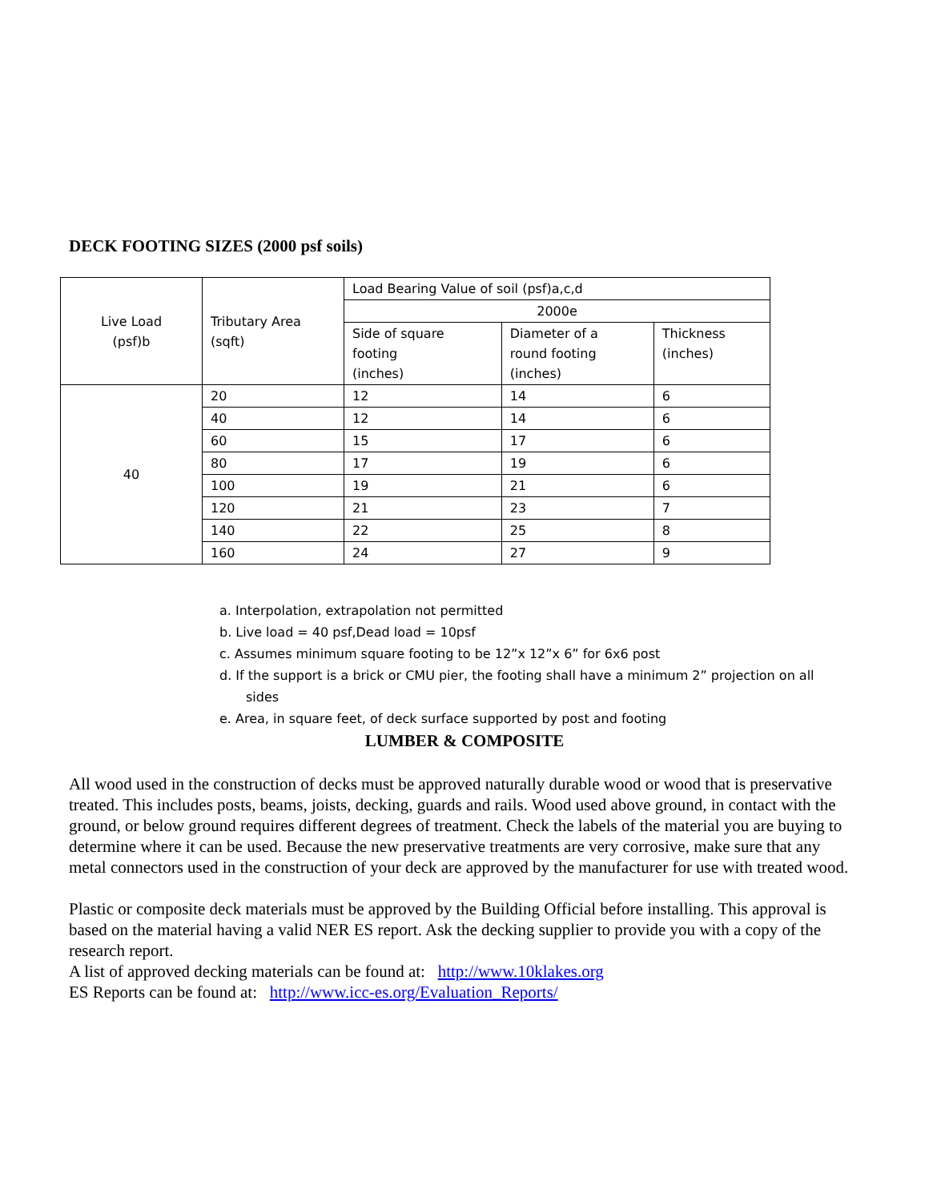DECK FOOTING SIZES (2000 psf soils)
| Live Load (psf)b | Tributary Area (sqft) | Load Bearing Value of soil (psf)a,c,d | | |
| | | 2000e | | |
| | | Side of square footing (inches) | Diameter of a round footing (inches) | Thickness (inches) |
| 40 | 20 | 12 | 14 | 6 |
| | 40 | 12 | 14 | 6 |
| | 60 | 15 | 17 | 6 |
| | 80 | 17 | 19 | 6 |
| | 100 | 19 | 21 | 6 |
| | 120 | 21 | 23 | 7 |
| | 140 | 22 | 25 | 8 |
| | 160 | 24 | 27 | 9 |
a. Interpolation, extrapolation not permitted
b. Live load = 40 psf,Dead load = 10psf
c. Assumes minimum square footing to be 12”x 12”x 6” for 6x6 post
d. If the support is a brick or CMU pier, the footing shall have a minimum 2” projection on all
sides
e. Area, in square feet, of deck surface supported by post and footing
LUMBER & COMPOSITE
All wood used in the construction of decks must be approved naturally durable wood or wood that is preservative treated. This includes posts, beams, joists, decking, guards and rails. Wood used above ground, in contact with the ground, or below ground requires different degrees of treatment. Check the labels of the material you are buying to determine where it can be used. Because the new preservative treatments are very corrosive, make sure that any metal connectors used in the construction of your deck are approved by the manufacturer for use with treated wood.
Plastic or composite deck materials must be approved by the Building Official before installing. This approval is based on the material having a valid NER ES report. Ask the decking supplier to provide you with a copy of the research report.
A list of approved decking materials can be found at: http://www.10klakes.org
ES Reports can be found at: http://www.icc-es.org/Evaluation_Reports/